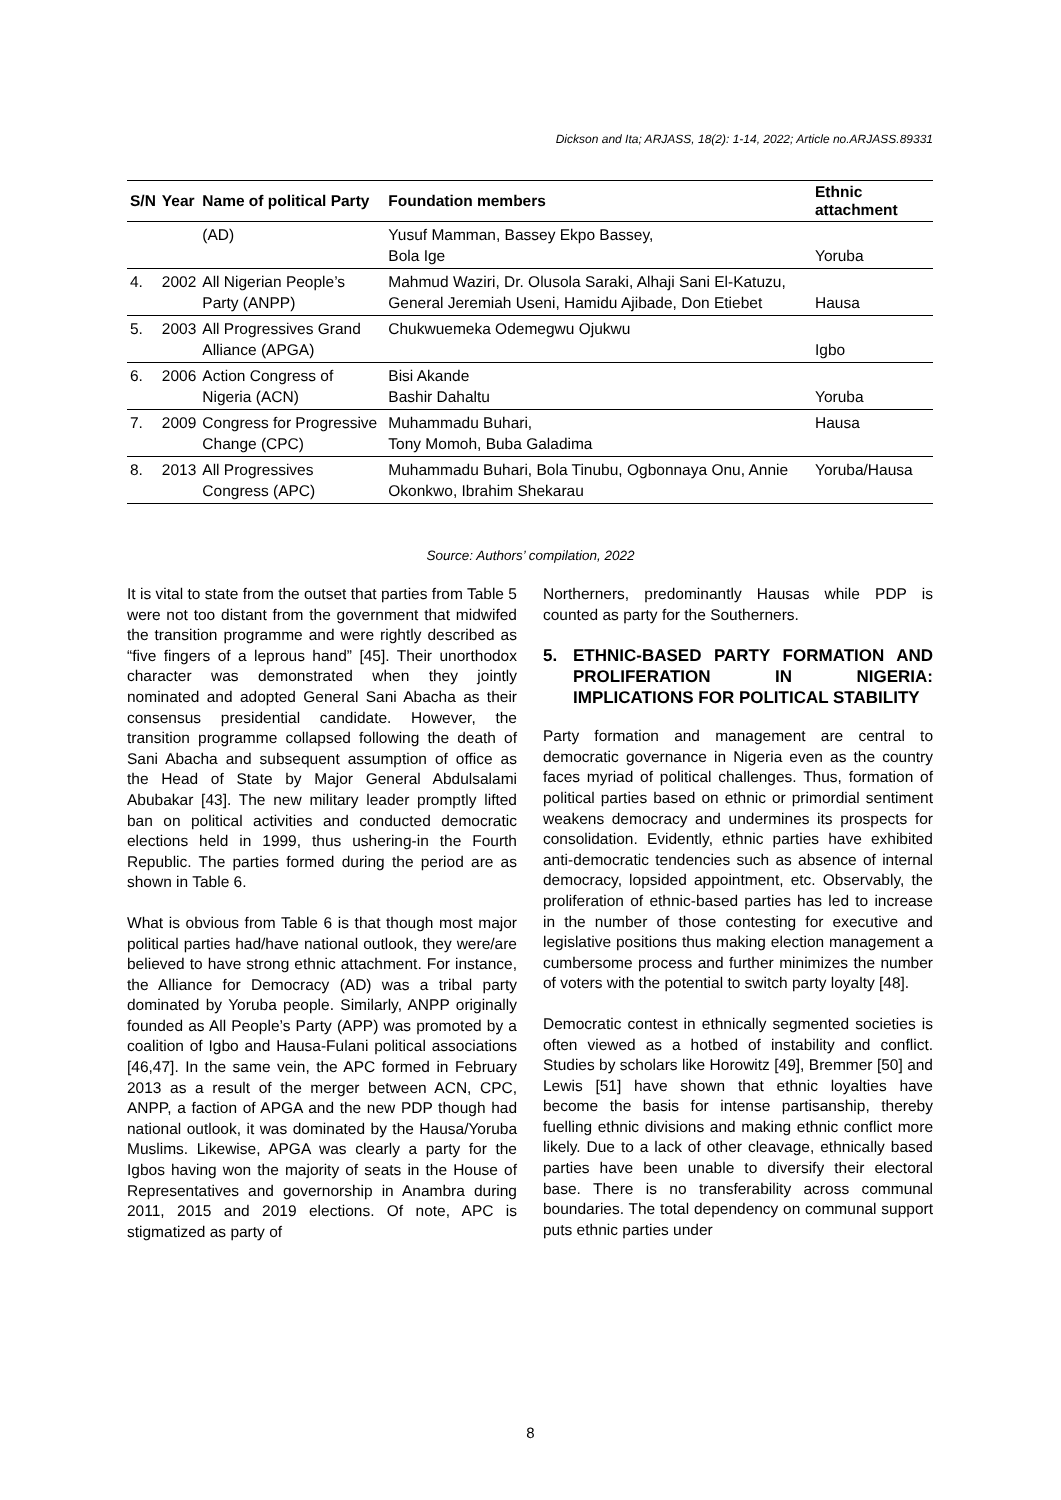Dickson and Ita; ARJASS, 18(2): 1-14, 2022; Article no.ARJASS.89331
| S/N | Year | Name of political Party | Foundation members | Ethnic attachment |
| --- | --- | --- | --- | --- |
| | | (AD) | Yusuf Mamman, Bassey Ekpo Bassey, Bola Ige | Yoruba |
| 4. | 2002 | All Nigerian People’s Party (ANPP) | Mahmud Waziri, Dr. Olusola Saraki, Alhaji Sani El-Katuzu, General Jeremiah Useni, Hamidu Ajibade, Don Etiebet | Hausa |
| 5. | 2003 | All Progressives Grand Alliance (APGA) | Chukwuemeka Odemegwu Ojukwu | Igbo |
| 6. | 2006 | Action Congress of Nigeria (ACN) | Bisi Akande Bashir Dahaltu | Yoruba |
| 7. | 2009 | Congress for Progressive Change (CPC) | Muhammadu Buhari, Tony Momoh, Buba Galadima | Hausa |
| 8. | 2013 | All Progressives Congress (APC) | Muhammadu Buhari, Bola Tinubu, Ogbonnaya Onu, Annie Okonkwo, Ibrahim Shekarau | Yoruba/Hausa |
Source: Authors’ compilation, 2022
It is vital to state from the outset that parties from Table 5 were not too distant from the government that midwifed the transition programme and were rightly described as “five fingers of a leprous hand” [45]. Their unorthodox character was demonstrated when they jointly nominated and adopted General Sani Abacha as their consensus presidential candidate. However, the transition programme collapsed following the death of Sani Abacha and subsequent assumption of office as the Head of State by Major General Abdulsalami Abubakar [43]. The new military leader promptly lifted ban on political activities and conducted democratic elections held in 1999, thus ushering-in the Fourth Republic. The parties formed during the period are as shown in Table 6.
What is obvious from Table 6 is that though most major political parties had/have national outlook, they were/are believed to have strong ethnic attachment. For instance, the Alliance for Democracy (AD) was a tribal party dominated by Yoruba people. Similarly, ANPP originally founded as All People’s Party (APP) was promoted by a coalition of Igbo and Hausa-Fulani political associations [46,47]. In the same vein, the APC formed in February 2013 as a result of the merger between ACN, CPC, ANPP, a faction of APGA and the new PDP though had national outlook, it was dominated by the Hausa/Yoruba Muslims. Likewise, APGA was clearly a party for the Igbos having won the majority of seats in the House of Representatives and governorship in Anambra during 2011, 2015 and 2019 elections. Of note, APC is stigmatized as party of
Northerners, predominantly Hausas while PDP is counted as party for the Southerners.
5. ETHNIC-BASED PARTY FORMATION AND PROLIFERATION IN NIGERIA: IMPLICATIONS FOR POLITICAL STABILITY
Party formation and management are central to democratic governance in Nigeria even as the country faces myriad of political challenges. Thus, formation of political parties based on ethnic or primordial sentiment weakens democracy and undermines its prospects for consolidation. Evidently, ethnic parties have exhibited anti-democratic tendencies such as absence of internal democracy, lopsided appointment, etc. Observably, the proliferation of ethnic-based parties has led to increase in the number of those contesting for executive and legislative positions thus making election management a cumbersome process and further minimizes the number of voters with the potential to switch party loyalty [48].
Democratic contest in ethnically segmented societies is often viewed as a hotbed of instability and conflict. Studies by scholars like Horowitz [49], Bremmer [50] and Lewis [51] have shown that ethnic loyalties have become the basis for intense partisanship, thereby fuelling ethnic divisions and making ethnic conflict more likely. Due to a lack of other cleavage, ethnically based parties have been unable to diversify their electoral base. There is no transferability across communal boundaries. The total dependency on communal support puts ethnic parties under
8